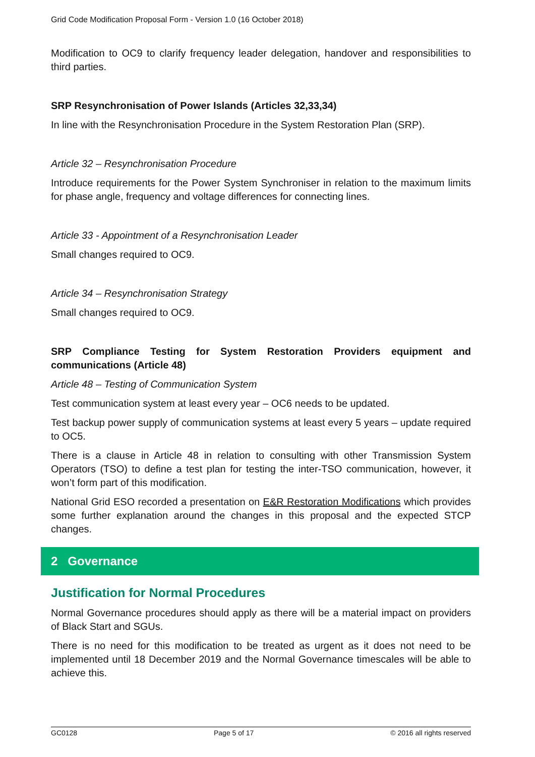Grid Code Modification Proposal Form - Version 1.0 (16 October 2018)
Modification to OC9 to clarify frequency leader delegation, handover and responsibilities to third parties.
SRP Resynchronisation of Power Islands (Articles 32,33,34)
In line with the Resynchronisation Procedure in the System Restoration Plan (SRP).
Article 32 – Resynchronisation Procedure
Introduce requirements for the Power System Synchroniser in relation to the maximum limits for phase angle, frequency and voltage differences for connecting lines.
Article 33 - Appointment of a Resynchronisation Leader
Small changes required to OC9.
Article 34 – Resynchronisation Strategy
Small changes required to OC9.
SRP Compliance Testing for System Restoration Providers equipment and communications (Article 48)
Article 48 – Testing of Communication System
Test communication system at least every year – OC6 needs to be updated.
Test backup power supply of communication systems at least every 5 years – update required to OC5.
There is a clause in Article 48 in relation to consulting with other Transmission System Operators (TSO) to define a test plan for testing the inter-TSO communication, however, it won’t form part of this modification.
National Grid ESO recorded a presentation on E&R Restoration Modifications which provides some further explanation around the changes in this proposal and the expected STCP changes.
2 Governance
Justification for Normal Procedures
Normal Governance procedures should apply as there will be a material impact on providers of Black Start and SGUs.
There is no need for this modification to be treated as urgent as it does not need to be implemented until 18 December 2019 and the Normal Governance timescales will be able to achieve this.
GC0128 Page 5 of 17 © 2016 all rights reserved